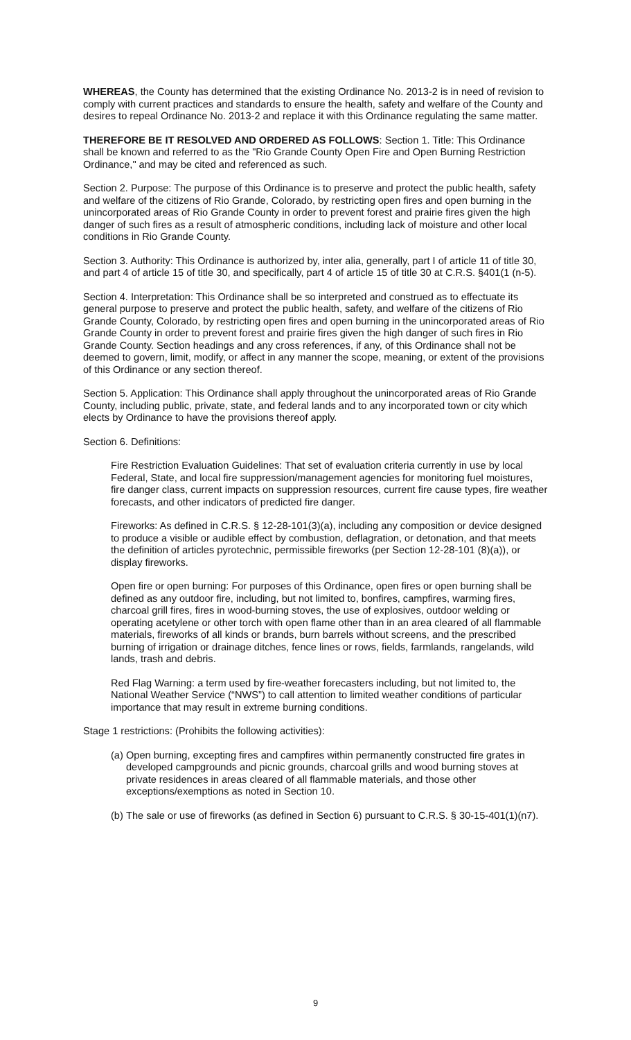WHEREAS, the County has determined that the existing Ordinance No. 2013-2 is in need of revision to comply with current practices and standards to ensure the health, safety and welfare of the County and desires to repeal Ordinance No. 2013-2 and replace it with this Ordinance regulating the same matter.
THEREFORE BE IT RESOLVED AND ORDERED AS FOLLOWS: Section 1. Title: This Ordinance shall be known and referred to as the "Rio Grande County Open Fire and Open Burning Restriction Ordinance," and may be cited and referenced as such.
Section 2. Purpose: The purpose of this Ordinance is to preserve and protect the public health, safety and welfare of the citizens of Rio Grande, Colorado, by restricting open fires and open burning in the unincorporated areas of Rio Grande County in order to prevent forest and prairie fires given the high danger of such fires as a result of atmospheric conditions, including lack of moisture and other local conditions in Rio Grande County.
Section 3. Authority: This Ordinance is authorized by, inter alia, generally, part I of article 11 of title 30, and part 4 of article 15 of title 30, and specifically, part 4 of article 15 of title 30 at C.R.S. §401(1 (n-5).
Section 4. Interpretation: This Ordinance shall be so interpreted and construed as to effectuate its general purpose to preserve and protect the public health, safety, and welfare of the citizens of Rio Grande County, Colorado, by restricting open fires and open burning in the unincorporated areas of Rio Grande County in order to prevent forest and prairie fires given the high danger of such fires in Rio Grande County. Section headings and any cross references, if any, of this Ordinance shall not be deemed to govern, limit, modify, or affect in any manner the scope, meaning, or extent of the provisions of this Ordinance or any section thereof.
Section 5. Application: This Ordinance shall apply throughout the unincorporated areas of Rio Grande County, including public, private, state, and federal lands and to any incorporated town or city which elects by Ordinance to have the provisions thereof apply.
Section 6. Definitions:
Fire Restriction Evaluation Guidelines: That set of evaluation criteria currently in use by local Federal, State, and local fire suppression/management agencies for monitoring fuel moistures, fire danger class, current impacts on suppression resources, current fire cause types, fire weather forecasts, and other indicators of predicted fire danger.
Fireworks: As defined in C.R.S. § 12-28-101(3)(a), including any composition or device designed to produce a visible or audible effect by combustion, deflagration, or detonation, and that meets the definition of articles pyrotechnic, permissible fireworks (per Section 12-28-101 (8)(a)), or display fireworks.
Open fire or open burning: For purposes of this Ordinance, open fires or open burning shall be defined as any outdoor fire, including, but not limited to, bonfires, campfires, warming fires, charcoal grill fires, fires in wood-burning stoves, the use of explosives, outdoor welding or operating acetylene or other torch with open flame other than in an area cleared of all flammable materials, fireworks of all kinds or brands, burn barrels without screens, and the prescribed burning of irrigation or drainage ditches, fence lines or rows, fields, farmlands, rangelands, wild lands, trash and debris.
Red Flag Warning: a term used by fire-weather forecasters including, but not limited to, the National Weather Service (“NWS”) to call attention to limited weather conditions of particular importance that may result in extreme burning conditions.
Stage 1 restrictions: (Prohibits the following activities):
(a) Open burning, excepting fires and campfires within permanently constructed fire grates in developed campgrounds and picnic grounds, charcoal grills and wood burning stoves at private residences in areas cleared of all flammable materials, and those other exceptions/exemptions as noted in Section 10.
(b) The sale or use of fireworks (as defined in Section 6) pursuant to C.R.S. § 30-15-401(1)(n7).
9